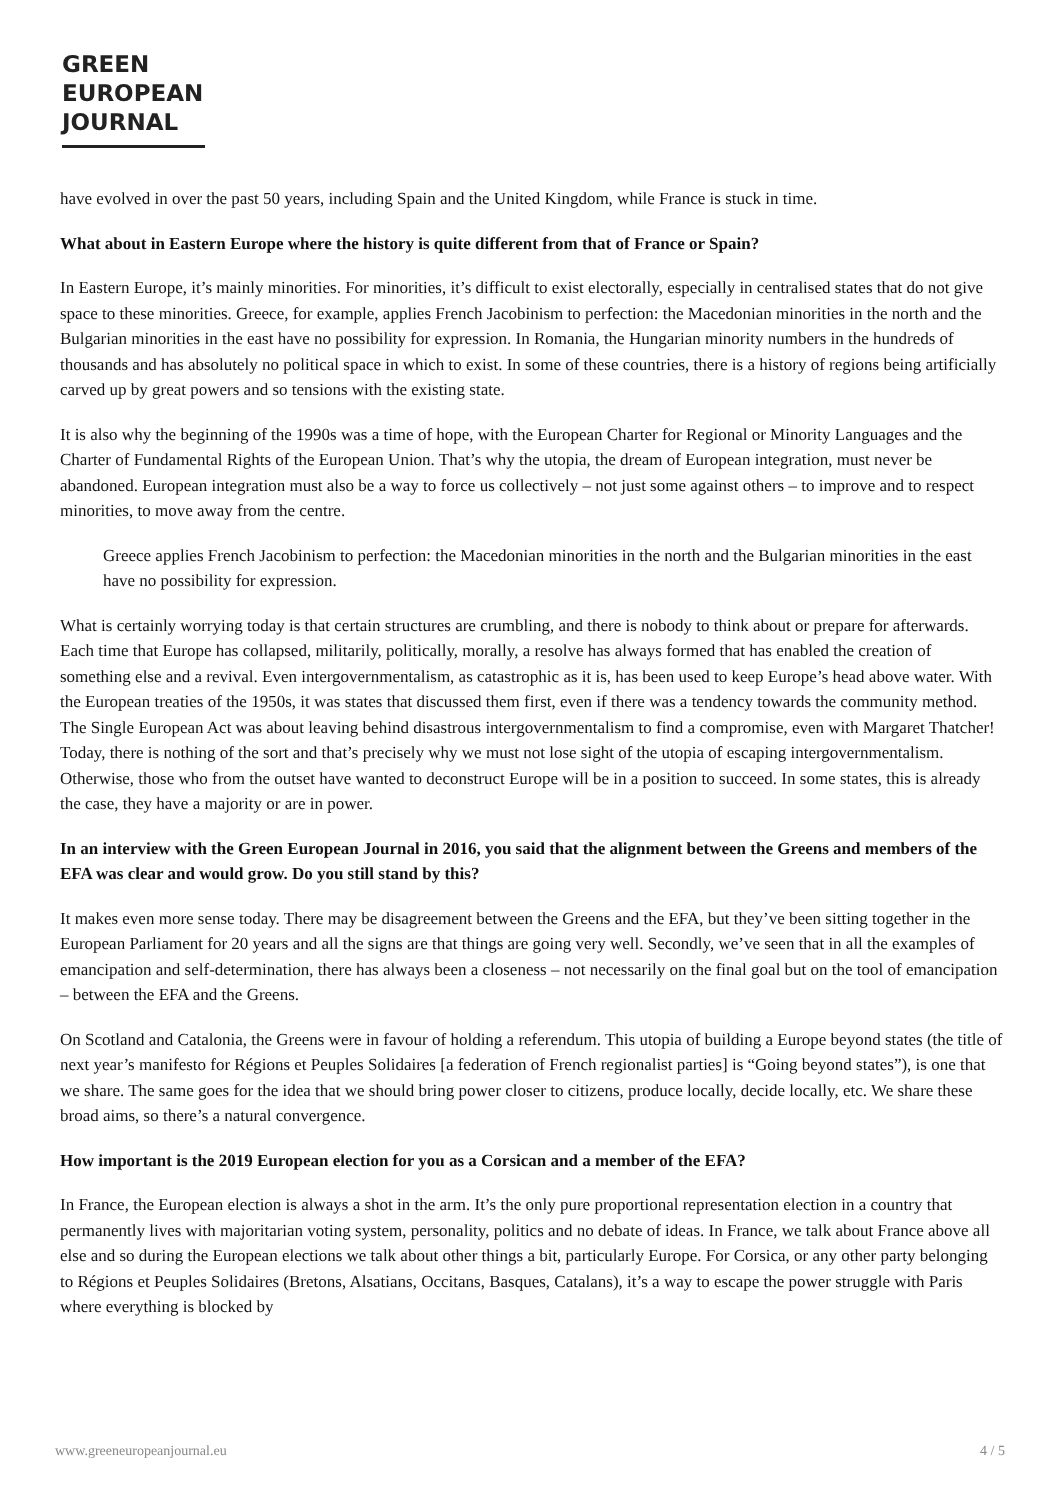GREEN
EUROPEAN
JOURNAL
have evolved in over the past 50 years, including Spain and the United Kingdom, while France is stuck in time.
What about in Eastern Europe where the history is quite different from that of France or Spain?
In Eastern Europe, it’s mainly minorities. For minorities, it’s difficult to exist electorally, especially in centralised states that do not give space to these minorities. Greece, for example, applies French Jacobinism to perfection: the Macedonian minorities in the north and the Bulgarian minorities in the east have no possibility for expression. In Romania, the Hungarian minority numbers in the hundreds of thousands and has absolutely no political space in which to exist. In some of these countries, there is a history of regions being artificially carved up by great powers and so tensions with the existing state.
It is also why the beginning of the 1990s was a time of hope, with the European Charter for Regional or Minority Languages and the Charter of Fundamental Rights of the European Union. That’s why the utopia, the dream of European integration, must never be abandoned. European integration must also be a way to force us collectively – not just some against others – to improve and to respect minorities, to move away from the centre.
Greece applies French Jacobinism to perfection: the Macedonian minorities in the north and the Bulgarian minorities in the east have no possibility for expression.
What is certainly worrying today is that certain structures are crumbling, and there is nobody to think about or prepare for afterwards. Each time that Europe has collapsed, militarily, politically, morally, a resolve has always formed that has enabled the creation of something else and a revival. Even intergovernmentalism, as catastrophic as it is, has been used to keep Europe’s head above water. With the European treaties of the 1950s, it was states that discussed them first, even if there was a tendency towards the community method. The Single European Act was about leaving behind disastrous intergovernmentalism to find a compromise, even with Margaret Thatcher! Today, there is nothing of the sort and that’s precisely why we must not lose sight of the utopia of escaping intergovernmentalism. Otherwise, those who from the outset have wanted to deconstruct Europe will be in a position to succeed. In some states, this is already the case, they have a majority or are in power.
In an interview with the Green European Journal in 2016, you said that the alignment between the Greens and members of the EFA was clear and would grow. Do you still stand by this?
It makes even more sense today. There may be disagreement between the Greens and the EFA, but they’ve been sitting together in the European Parliament for 20 years and all the signs are that things are going very well. Secondly, we’ve seen that in all the examples of emancipation and self-determination, there has always been a closeness – not necessarily on the final goal but on the tool of emancipation – between the EFA and the Greens.
On Scotland and Catalonia, the Greens were in favour of holding a referendum. This utopia of building a Europe beyond states (the title of next year’s manifesto for Régions et Peuples Solidaires [a federation of French regionalist parties] is “Going beyond states”), is one that we share. The same goes for the idea that we should bring power closer to citizens, produce locally, decide locally, etc. We share these broad aims, so there’s a natural convergence.
How important is the 2019 European election for you as a Corsican and a member of the EFA?
In France, the European election is always a shot in the arm. It’s the only pure proportional representation election in a country that permanently lives with majoritarian voting system, personality, politics and no debate of ideas. In France, we talk about France above all else and so during the European elections we talk about other things a bit, particularly Europe. For Corsica, or any other party belonging to Régions et Peuples Solidaires (Bretons, Alsatians, Occitans, Basques, Catalans), it’s a way to escape the power struggle with Paris where everything is blocked by
www.greeneuropeanjournal.eu 4 / 5